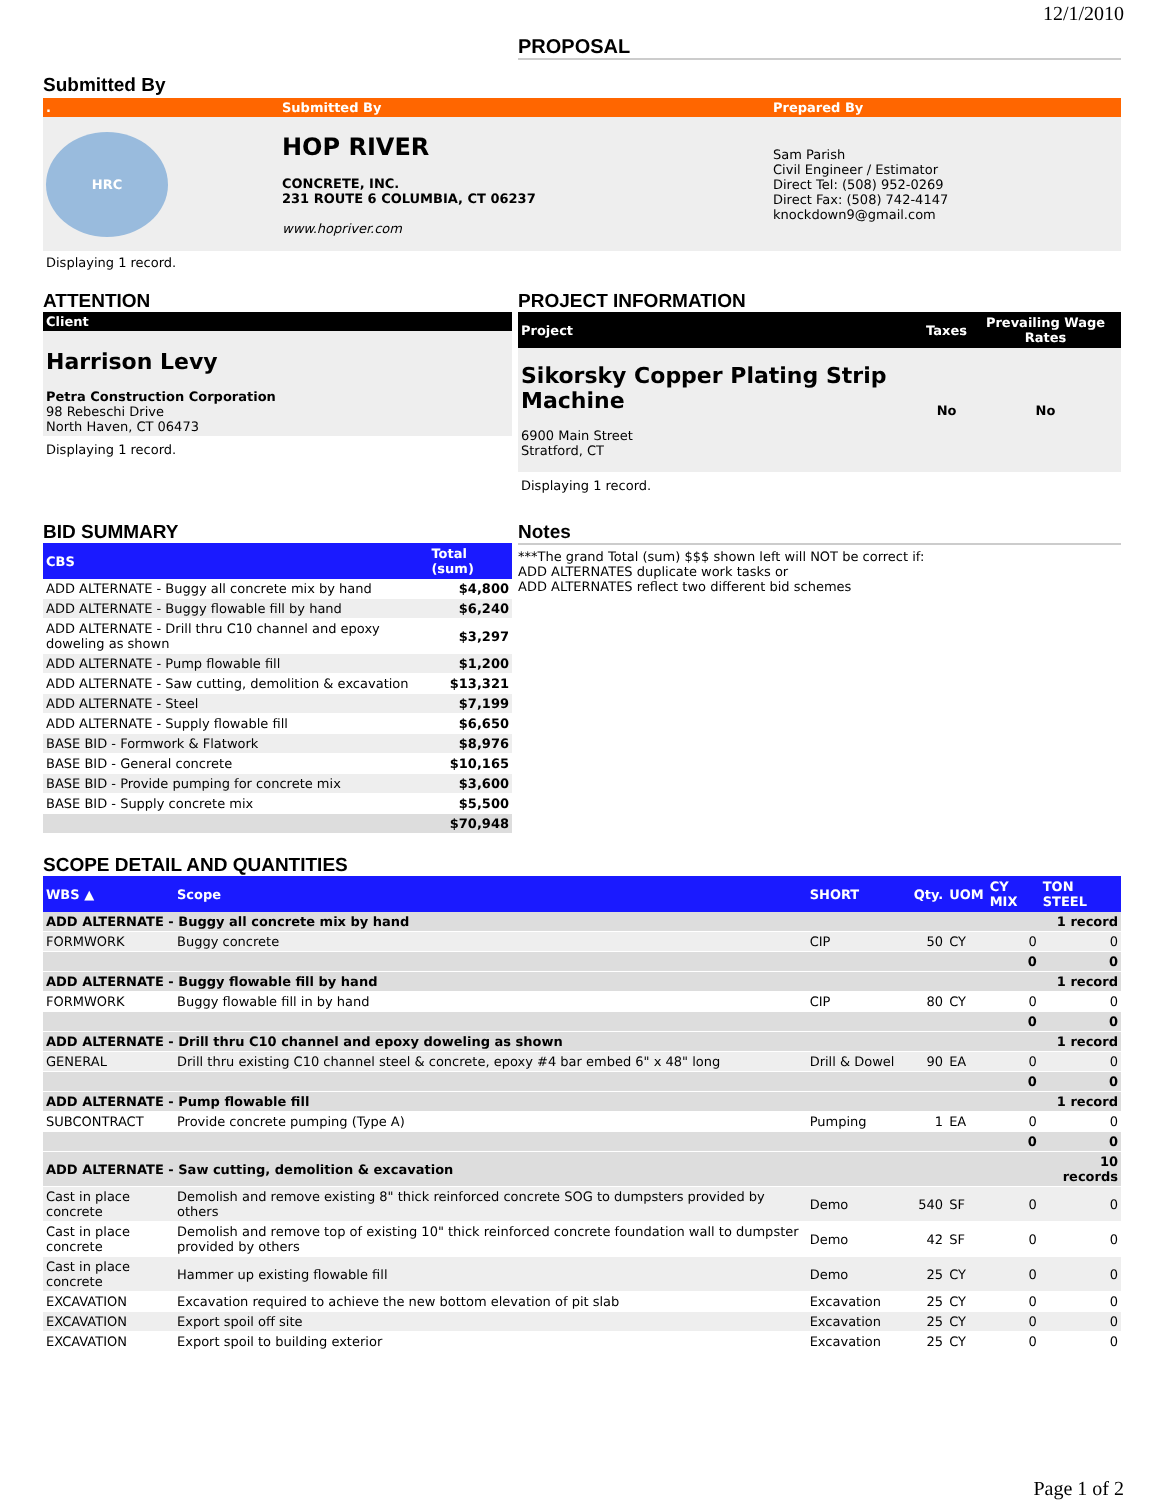12/1/2010
PROPOSAL
Submitted By
| . | Submitted By | Prepared By |
| --- | --- | --- |
| HRC | HOP RIVER CONCRETE, INC. 231 ROUTE 6 COLUMBIA, CT 06237 www.hopriver.com | Sam Parish Civil Engineer / Estimator Direct Tel: (508) 952-0269 Direct Fax: (508) 742-4147 knockdown9@gmail.com |
Displaying 1 record.
ATTENTION
| Client |
| --- |
| Harrison Levy Petra Construction Corporation 98 Rebeschi Drive North Haven, CT 06473 |
Displaying 1 record.
PROJECT INFORMATION
| Project | Taxes | Prevailing Wage Rates |
| --- | --- | --- |
| Sikorsky Copper Plating Strip Machine 6900 Main Street Stratford, CT | No | No |
Displaying 1 record.
BID SUMMARY
| CBS | Total (sum) |
| --- | --- |
| ADD ALTERNATE - Buggy all concrete mix by hand | $4,800 |
| ADD ALTERNATE - Buggy flowable fill by hand | $6,240 |
| ADD ALTERNATE - Drill thru C10 channel and epoxy doweling as shown | $3,297 |
| ADD ALTERNATE - Pump flowable fill | $1,200 |
| ADD ALTERNATE - Saw cutting, demolition & excavation | $13,321 |
| ADD ALTERNATE - Steel | $7,199 |
| ADD ALTERNATE - Supply flowable fill | $6,650 |
| BASE BID - Formwork & Flatwork | $8,976 |
| BASE BID - General concrete | $10,165 |
| BASE BID - Provide pumping for concrete mix | $3,600 |
| BASE BID - Supply concrete mix | $5,500 |
| | $70,948 |
Notes
***The grand Total (sum) $$$ shown left will NOT be correct if:
ADD ALTERNATES duplicate work tasks or
ADD ALTERNATES reflect two different bid schemes
SCOPE DETAIL AND QUANTITIES
| WBS ▲ | Scope | SHORT | Qty. | UOM | CY MIX | TON STEEL |
| --- | --- | --- | --- | --- | --- | --- |
| ADD ALTERNATE - Buggy all concrete mix by hand | | | | | | 1 record |
| FORMWORK | Buggy concrete | CIP | 50 | CY | 0 | 0 |
| | | | | | 0 | 0 |
| ADD ALTERNATE - Buggy flowable fill by hand | | | | | | 1 record |
| FORMWORK | Buggy flowable fill in by hand | CIP | 80 | CY | 0 | 0 |
| | | | | | 0 | 0 |
| ADD ALTERNATE - Drill thru C10 channel and epoxy doweling as shown | | | | | | 1 record |
| GENERAL | Drill thru existing C10 channel steel & concrete, epoxy #4 bar embed 6" x 48" long | Drill & Dowel | 90 | EA | 0 | 0 |
| | | | | | 0 | 0 |
| ADD ALTERNATE - Pump flowable fill | | | | | | 1 record |
| SUBCONTRACT | Provide concrete pumping (Type A) | Pumping | 1 | EA | 0 | 0 |
| | | | | | 0 | 0 |
| ADD ALTERNATE - Saw cutting, demolition & excavation | | | | | | 10 records |
| Cast in place concrete | Demolish and remove existing 8" thick reinforced concrete SOG to dumpsters provided by others | Demo | 540 | SF | 0 | 0 |
| Cast in place concrete | Demolish and remove top of existing 10" thick reinforced concrete foundation wall to dumpster provided by others | Demo | 42 | SF | 0 | 0 |
| Cast in place concrete | Hammer up existing flowable fill | Demo | 25 | CY | 0 | 0 |
| EXCAVATION | Excavation required to achieve the new bottom elevation of pit slab | Excavation | 25 | CY | 0 | 0 |
| EXCAVATION | Export spoil off site | Excavation | 25 | CY | 0 | 0 |
| EXCAVATION | Export spoil to building exterior | Excavation | 25 | CY | 0 | 0 |
Page 1 of 2